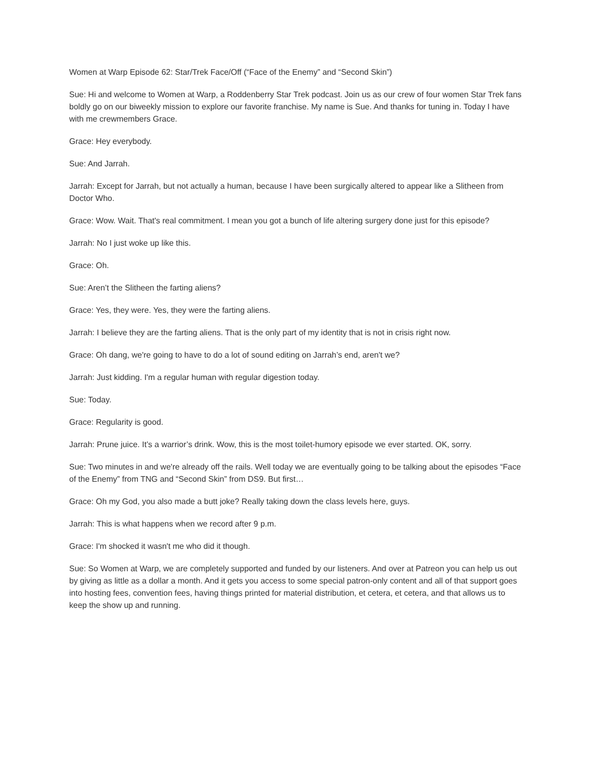Women at Warp Episode 62: Star/Trek Face/Off (“Face of the Enemy” and “Second Skin”)
Sue: Hi and welcome to Women at Warp, a Roddenberry Star Trek podcast. Join us as our crew of four women Star Trek fans boldly go on our biweekly mission to explore our favorite franchise. My name is Sue. And thanks for tuning in. Today I have with me crewmembers Grace.
Grace: Hey everybody.
Sue: And Jarrah.
Jarrah: Except for Jarrah, but not actually a human, because I have been surgically altered to appear like a Slitheen from Doctor Who.
Grace: Wow. Wait. That's real commitment. I mean you got a bunch of life altering surgery done just for this episode?
Jarrah: No I just woke up like this.
Grace: Oh.
Sue: Aren’t the Slitheen the farting aliens?
Grace: Yes, they were. Yes, they were the farting aliens.
Jarrah: I believe they are the farting aliens. That is the only part of my identity that is not in crisis right now.
Grace: Oh dang, we're going to have to do a lot of sound editing on Jarrah’s end, aren't we?
Jarrah: Just kidding. I'm a regular human with regular digestion today.
Sue: Today.
Grace: Regularity is good.
Jarrah: Prune juice. It’s a warrior’s drink. Wow, this is the most toilet-humory episode we ever started. OK, sorry.
Sue: Two minutes in and we're already off the rails. Well today we are eventually going to be talking about the episodes “Face of the Enemy” from TNG and “Second Skin” from DS9. But first…
Grace: Oh my God, you also made a butt joke? Really taking down the class levels here, guys.
Jarrah: This is what happens when we record after 9 p.m.
Grace: I'm shocked it wasn't me who did it though.
Sue: So Women at Warp, we are completely supported and funded by our listeners. And over at Patreon you can help us out by giving as little as a dollar a month. And it gets you access to some special patron-only content and all of that support goes into hosting fees, convention fees, having things printed for material distribution, et cetera, et cetera, and that allows us to keep the show up and running.